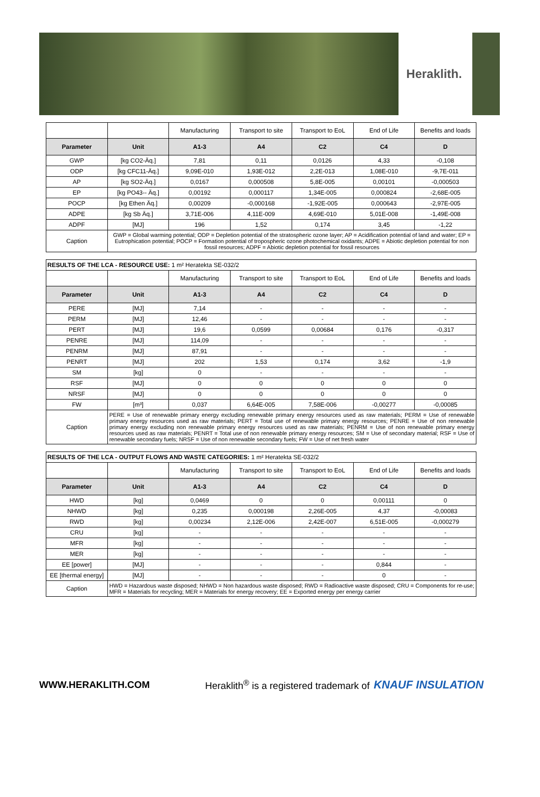Heraklith.
| | | Manufacturing | Transport to site | Transport to EoL | End of Life | Benefits and loads |
| Parameter | Unit | A1-3 | A4 | C2 | C4 | D |
| GWP | [kg CO2-Äq.] | 7,81 | 0,11 | 0,0126 | 4,33 | -0,108 |
| ODP | [kg CFC11-Äq.] | 9,09E-010 | 1,93E-012 | 2,2E-013 | 1,08E-010 | -9,7E-011 |
| AP | [kg SO2-Äq.] | 0,0167 | 0,000508 | 5,8E-005 | 0,00101 | -0,000503 |
| EP | [kg PO43-- Äq.] | 0,00192 | 0,000117 | 1,34E-005 | 0,000824 | -2,68E-005 |
| POCP | [kg Ethen Äq.] | 0,00209 | -0,000168 | -1,92E-005 | 0,000643 | -2,97E-005 |
| ADPE | [kg Sb Äq.] | 3,71E-006 | 4,11E-009 | 4,69E-010 | 5,01E-008 | -1,49E-008 |
| ADPF | [MJ] | 196 | 1,52 | 0,174 | 3,45 | -1,22 |
| Caption | GWP = Global warming potential; ODP = Depletion potential of the stratospheric ozone layer; AP = Acidification potential of land and water; EP = Eutrophication potential; POCP = Formation potential of tropospheric ozone photochemical oxidants; ADPE = Abiotic depletion potential for non fossil resources; ADPF = Abiotic depletion potential for fossil resources | | | | | |
| RESULTS OF THE LCA - RESOURCE USE: 1 m² Heratekta SE-032/2 | | | | | | |
| | | Manufacturing | Transport to site | Transport to EoL | End of Life | Benefits and loads |
| Parameter | Unit | A1-3 | A4 | C2 | C4 | D |
| PERE | [MJ] | 7,14 | - | - | - | - |
| PERM | [MJ] | 12,46 | - | - | - | - |
| PERT | [MJ] | 19,6 | 0,0599 | 0,00684 | 0,176 | -0,317 |
| PENRE | [MJ] | 114,09 | - | - | - | - |
| PENRM | [MJ] | 87,91 | - | - | - | - |
| PENRT | [MJ] | 202 | 1,53 | 0,174 | 3,62 | -1,9 |
| SM | [kg] | 0 | - | - | - | - |
| RSF | [MJ] | 0 | 0 | 0 | 0 | 0 |
| NRSF | [MJ] | 0 | 0 | 0 | 0 | 0 |
| FW | [m³] | 0,037 | 6,64E-005 | 7,58E-006 | -0,00277 | -0,00085 |
| Caption | PERE = Use of renewable primary energy excluding renewable primary energy resources used as raw materials; PERM = Use of renewable primary energy resources used as raw materials; PERT = Total use of renewable primary energy resources; PENRE = Use of non renewable primary energy excluding non renewable primary energy resources used as raw materials; PENRM = Use of non renewable primary energy resources used as raw materials; PENRT = Total use of non renewable primary energy resources; SM = Use of secondary material; RSF = Use of renewable secondary fuels; NRSF = Use of non renewable secondary fuels; FW = Use of net fresh water | | | | | |
| RESULTS OF THE LCA - OUTPUT FLOWS AND WASTE CATEGORIES: 1 m² Heratekta SE-032/2 | | | | | | |
| | | Manufacturing | Transport to site | Transport to EoL | End of Life | Benefits and loads |
| Parameter | Unit | A1-3 | A4 | C2 | C4 | D |
| HWD | [kg] | 0,0469 | 0 | 0 | 0,00111 | 0 |
| NHWD | [kg] | 0,235 | 0,000198 | 2,26E-005 | 4,37 | -0,00083 |
| RWD | [kg] | 0,00234 | 2,12E-006 | 2,42E-007 | 6,51E-005 | -0,000279 |
| CRU | [kg] | - | - | - | - | - |
| MFR | [kg] | - | - | - | - | - |
| MER | [kg] | - | - | - | - | - |
| EE [power] | [MJ] | - | - | - | 0,844 | - |
| EE [thermal energy] | [MJ] | - | - | - | 0 | - |
| Caption | HWD = Hazardous waste disposed; NHWD = Non hazardous waste disposed; RWD = Radioactive waste disposed; CRU = Components for re-use; MFR = Materials for recycling; MER = Materials for energy recovery; EE = Exported energy per energy carrier | | | | | |
WWW.HERAKLITH.COM Heraklith<sup>®</sup> is a registered trademark of KNAUF INSULATION